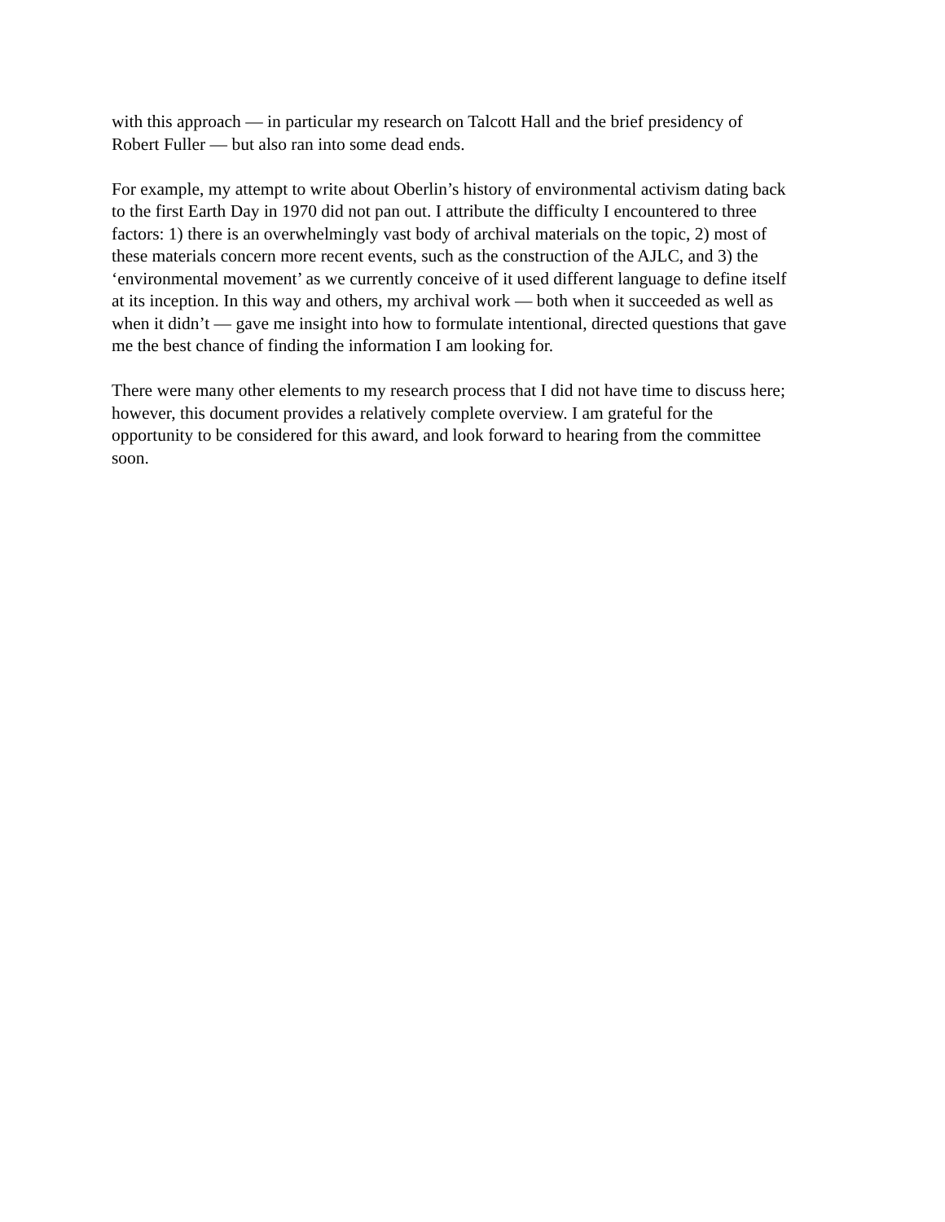with this approach — in particular my research on Talcott Hall and the brief presidency of
Robert Fuller — but also ran into some dead ends.
For example, my attempt to write about Oberlin’s history of environmental activism dating back
to the first Earth Day in 1970 did not pan out. I attribute the difficulty I encountered to three
factors: 1) there is an overwhelmingly vast body of archival materials on the topic, 2) most of
these materials concern more recent events, such as the construction of the AJLC, and 3) the
‘environmental movement’ as we currently conceive of it used different language to define itself
at its inception. In this way and others, my archival work — both when it succeeded as well as
when it didn’t — gave me insight into how to formulate intentional, directed questions that gave
me the best chance of finding the information I am looking for.
There were many other elements to my research process that I did not have time to discuss here;
however, this document provides a relatively complete overview. I am grateful for the
opportunity to be considered for this award, and look forward to hearing from the committee
soon.